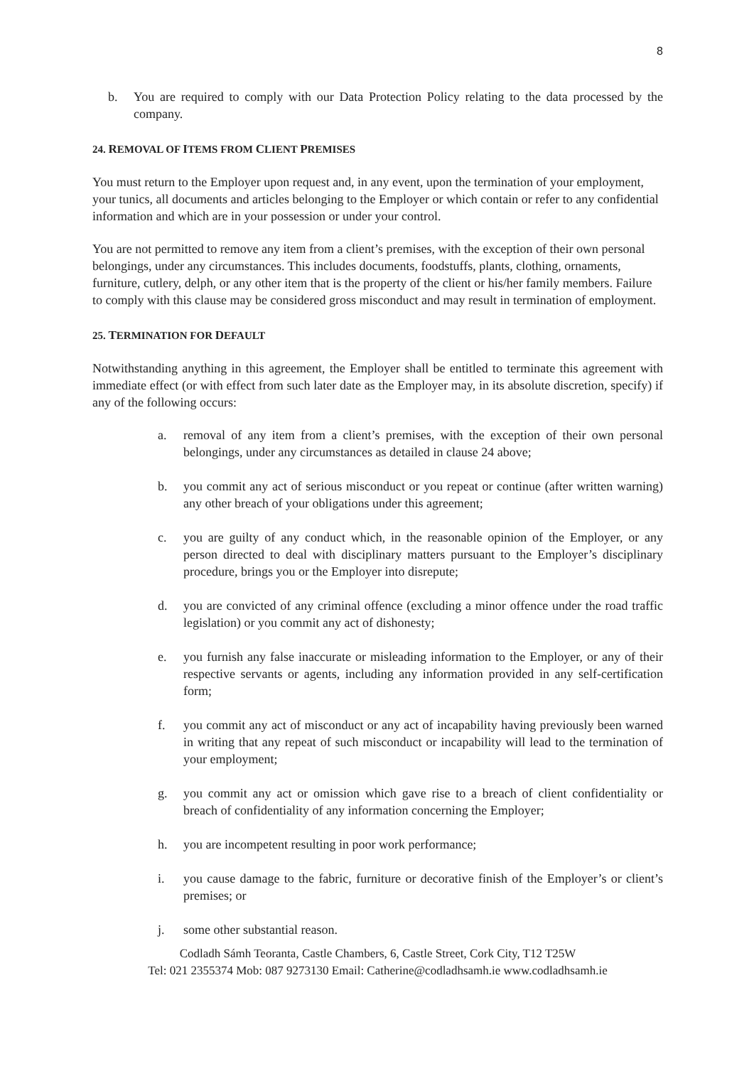8
b. You are required to comply with our Data Protection Policy relating to the data processed by the company.
24. REMOVAL OF ITEMS FROM CLIENT PREMISES
You must return to the Employer upon request and, in any event, upon the termination of your employment, your tunics, all documents and articles belonging to the Employer or which contain or refer to any confidential information and which are in your possession or under your control.
You are not permitted to remove any item from a client’s premises, with the exception of their own personal belongings, under any circumstances. This includes documents, foodstuffs, plants, clothing, ornaments, furniture, cutlery, delph, or any other item that is the property of the client or his/her family members. Failure to comply with this clause may be considered gross misconduct and may result in termination of employment.
25. TERMINATION FOR DEFAULT
Notwithstanding anything in this agreement, the Employer shall be entitled to terminate this agreement with immediate effect (or with effect from such later date as the Employer may, in its absolute discretion, specify) if any of the following occurs:
a. removal of any item from a client’s premises, with the exception of their own personal belongings, under any circumstances as detailed in clause 24 above;
b. you commit any act of serious misconduct or you repeat or continue (after written warning) any other breach of your obligations under this agreement;
c. you are guilty of any conduct which, in the reasonable opinion of the Employer, or any person directed to deal with disciplinary matters pursuant to the Employer’s disciplinary procedure, brings you or the Employer into disrepute;
d. you are convicted of any criminal offence (excluding a minor offence under the road traffic legislation) or you commit any act of dishonesty;
e. you furnish any false inaccurate or misleading information to the Employer, or any of their respective servants or agents, including any information provided in any self-certification form;
f. you commit any act of misconduct or any act of incapability having previously been warned in writing that any repeat of such misconduct or incapability will lead to the termination of your employment;
g. you commit any act or omission which gave rise to a breach of client confidentiality or breach of confidentiality of any information concerning the Employer;
h. you are incompetent resulting in poor work performance;
i. you cause damage to the fabric, furniture or decorative finish of the Employer’s or client’s premises; or
j. some other substantial reason.
Codladh Sámh Teoranta, Castle Chambers, 6, Castle Street, Cork City, T12 T25W
Tel: 021 2355374 Mob: 087 9273130 Email: Catherine@codladhsamh.ie www.codladhsamh.ie